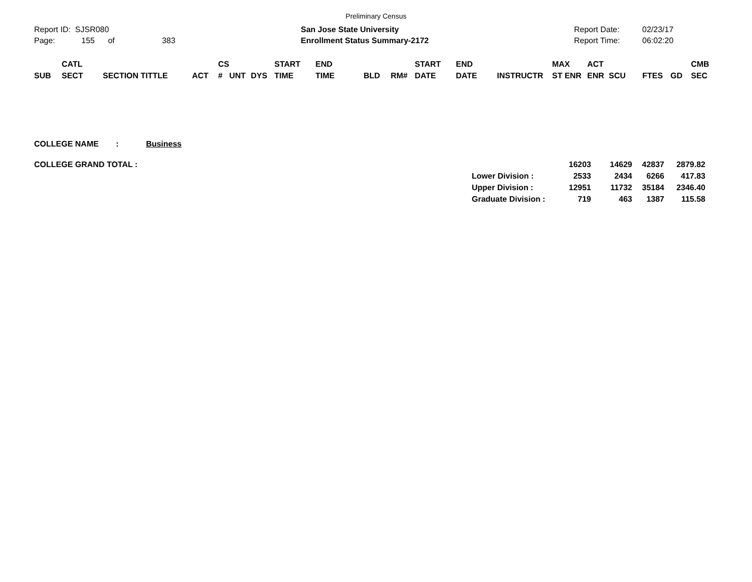Preliminary Census
Report ID: SJSR080
Page: 155 of 383
San Jose State University
Enrollment Status Summary-2172
Report Date:
Report Time:
02/23/17
06:02:20
| SUB | CATL SECT | SECTION TITTLE | ACT | CS # | UNT | DYS | START TIME | END TIME | BLD | RM# | START DATE | END DATE | INSTRUCTR | MAX ST ENR | ACT ENR | SCU | FTES | GD | CMB SEC |
| --- | --- | --- | --- | --- | --- | --- | --- | --- | --- | --- | --- | --- | --- | --- | --- | --- | --- | --- | --- |
COLLEGE NAME : Business
| COLLEGE GRAND TOTAL : | | 16203 | 14629 | 42837 | 2879.82 |
| | Lower Division : | 2533 | 2434 | 6266 | 417.83 |
| | Upper Division : | 12951 | 11732 | 35184 | 2346.40 |
| | Graduate Division : | 719 | 463 | 1387 | 115.58 |